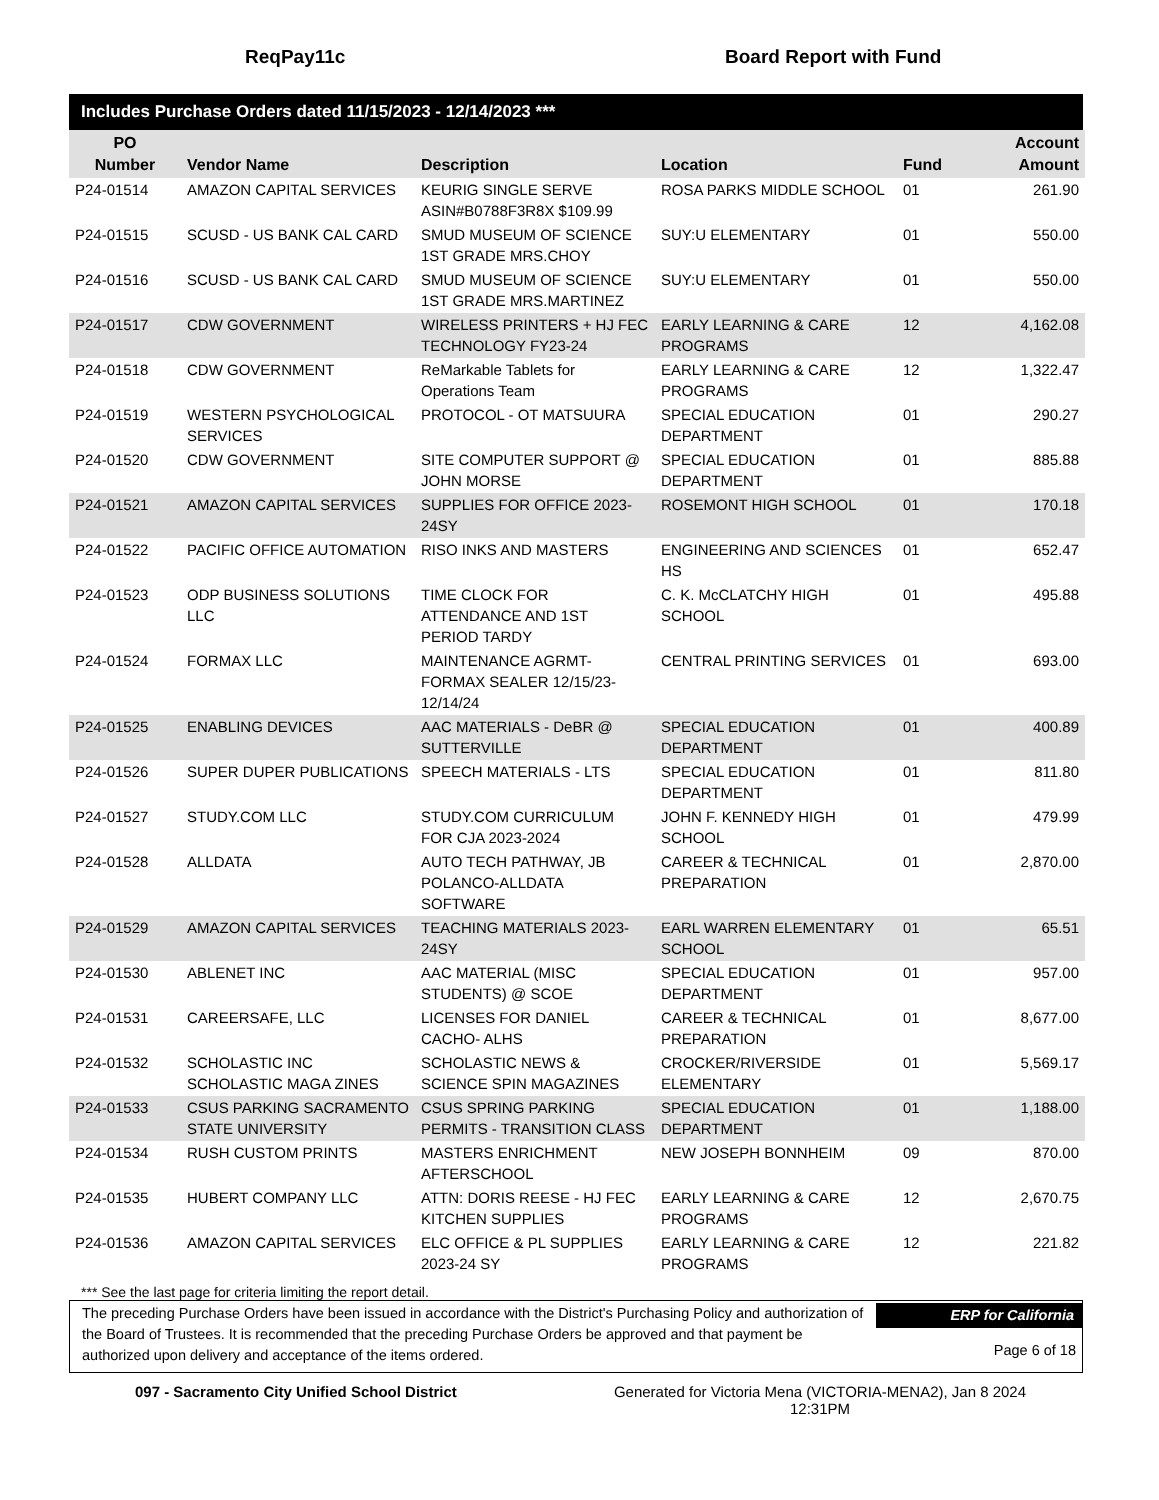ReqPay11c Board Report with Fund
Includes Purchase Orders dated 11/15/2023 - 12/14/2023 ***
| PO Number | Vendor Name | Description | Location | Fund | Account Amount |
| --- | --- | --- | --- | --- | --- |
| P24-01514 | AMAZON CAPITAL SERVICES | KEURIG SINGLE SERVE ASIN#B0788F3R8X $109.99 | ROSA PARKS MIDDLE SCHOOL | 01 | 261.90 |
| P24-01515 | SCUSD - US BANK CAL CARD | SMUD MUSEUM OF SCIENCE 1ST GRADE MRS.CHOY | SUY:U ELEMENTARY | 01 | 550.00 |
| P24-01516 | SCUSD - US BANK CAL CARD | SMUD MUSEUM OF SCIENCE 1ST GRADE MRS.MARTINEZ | SUY:U ELEMENTARY | 01 | 550.00 |
| P24-01517 | CDW GOVERNMENT | WIRELESS PRINTERS + HJ FEC TECHNOLOGY FY23-24 | EARLY LEARNING & CARE PROGRAMS | 12 | 4,162.08 |
| P24-01518 | CDW GOVERNMENT | ReMarkable Tablets for Operations Team | EARLY LEARNING & CARE PROGRAMS | 12 | 1,322.47 |
| P24-01519 | WESTERN PSYCHOLOGICAL SERVICES | PROTOCOL - OT MATSUURA | SPECIAL EDUCATION DEPARTMENT | 01 | 290.27 |
| P24-01520 | CDW GOVERNMENT | SITE COMPUTER SUPPORT @ JOHN MORSE | SPECIAL EDUCATION DEPARTMENT | 01 | 885.88 |
| P24-01521 | AMAZON CAPITAL SERVICES | SUPPLIES FOR OFFICE 2023-24SY | ROSEMONT HIGH SCHOOL | 01 | 170.18 |
| P24-01522 | PACIFIC OFFICE AUTOMATION | RISO INKS AND MASTERS | ENGINEERING AND SCIENCES HS | 01 | 652.47 |
| P24-01523 | ODP BUSINESS SOLUTIONS LLC | TIME CLOCK FOR ATTENDANCE AND 1ST PERIOD TARDY | C. K. McCLATCHY HIGH SCHOOL | 01 | 495.88 |
| P24-01524 | FORMAX LLC | MAINTENANCE AGRMT-FORMAX SEALER 12/15/23-12/14/24 | CENTRAL PRINTING SERVICES | 01 | 693.00 |
| P24-01525 | ENABLING DEVICES | AAC MATERIALS - DeBR @ SUTTERVILLE | SPECIAL EDUCATION DEPARTMENT | 01 | 400.89 |
| P24-01526 | SUPER DUPER PUBLICATIONS | SPEECH MATERIALS - LTS | SPECIAL EDUCATION DEPARTMENT | 01 | 811.80 |
| P24-01527 | STUDY.COM LLC | STUDY.COM CURRICULUM FOR CJA 2023-2024 | JOHN F. KENNEDY HIGH SCHOOL | 01 | 479.99 |
| P24-01528 | ALLDATA | AUTO TECH PATHWAY, JB POLANCO-ALLDATA SOFTWARE | CAREER & TECHNICAL PREPARATION | 01 | 2,870.00 |
| P24-01529 | AMAZON CAPITAL SERVICES | TEACHING MATERIALS 2023-24SY | EARL WARREN ELEMENTARY SCHOOL | 01 | 65.51 |
| P24-01530 | ABLENET INC | AAC MATERIAL (MISC STUDENTS) @ SCOE | SPECIAL EDUCATION DEPARTMENT | 01 | 957.00 |
| P24-01531 | CAREERSAFE, LLC | LICENSES FOR DANIEL CACHO- ALHS | CAREER & TECHNICAL PREPARATION | 01 | 8,677.00 |
| P24-01532 | SCHOLASTIC INC SCHOLASTIC MAGA ZINES | SCHOLASTIC NEWS & SCIENCE SPIN MAGAZINES | CROCKER/RIVERSIDE ELEMENTARY | 01 | 5,569.17 |
| P24-01533 | CSUS PARKING SACRAMENTO STATE UNIVERSITY | CSUS SPRING PARKING PERMITS - TRANSITION CLASS | SPECIAL EDUCATION DEPARTMENT | 01 | 1,188.00 |
| P24-01534 | RUSH CUSTOM PRINTS | MASTERS ENRICHMENT AFTERSCHOOL | NEW JOSEPH BONNHEIM | 09 | 870.00 |
| P24-01535 | HUBERT COMPANY LLC | ATTN: DORIS REESE - HJ FEC KITCHEN SUPPLIES | EARLY LEARNING & CARE PROGRAMS | 12 | 2,670.75 |
| P24-01536 | AMAZON CAPITAL SERVICES | ELC OFFICE & PL SUPPLIES 2023-24 SY | EARLY LEARNING & CARE PROGRAMS | 12 | 221.82 |
*** See the last page for criteria limiting the report detail.
The preceding Purchase Orders have been issued in accordance with the District's Purchasing Policy and authorization of the Board of Trustees. It is recommended that the preceding Purchase Orders be approved and that payment be authorized upon delivery and acceptance of the items ordered.
ERP for California
Page 6 of 18
097 - Sacramento City Unified School District Generated for Victoria Mena (VICTORIA-MENA2), Jan 8 2024
12:31PM